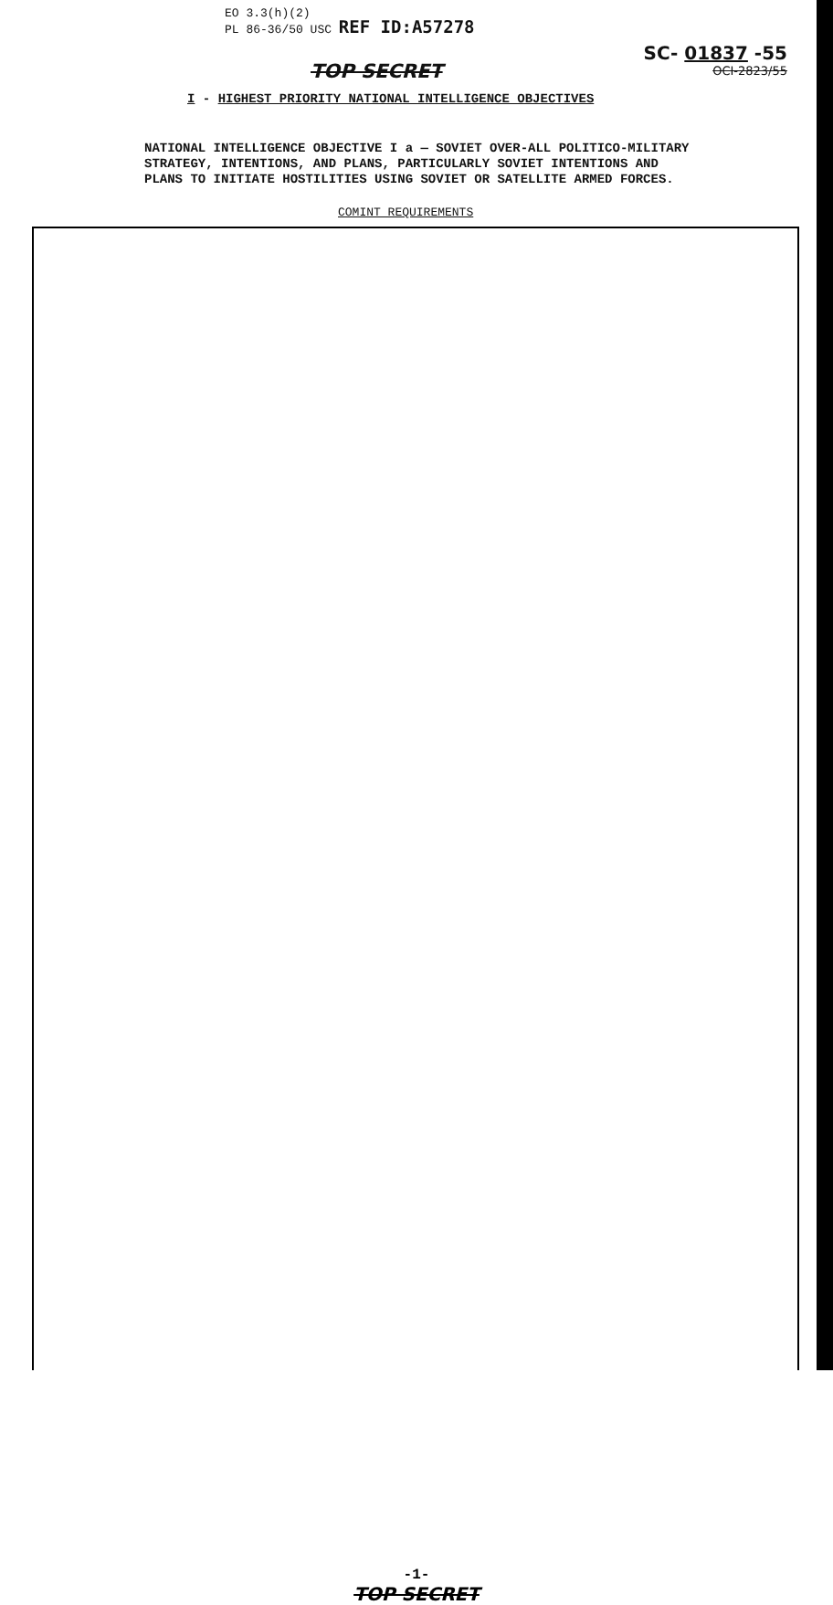EO 3.3(h)(2)
PL 86-36/50 USC REF ID:A57278
TOP SECRET
SC- 01837 -55
OCI-2823/55
I - HIGHEST PRIORITY NATIONAL INTELLIGENCE OBJECTIVES
NATIONAL INTELLIGENCE OBJECTIVE I a — SOVIET OVER-ALL POLITICO-MILITARY STRATEGY, INTENTIONS, AND PLANS, PARTICULARLY SOVIET INTENTIONS AND PLANS TO INITIATE HOSTILITIES USING SOVIET OR SATELLITE ARMED FORCES.
COMINT REQUIREMENTS
-1-
TOP SECRET